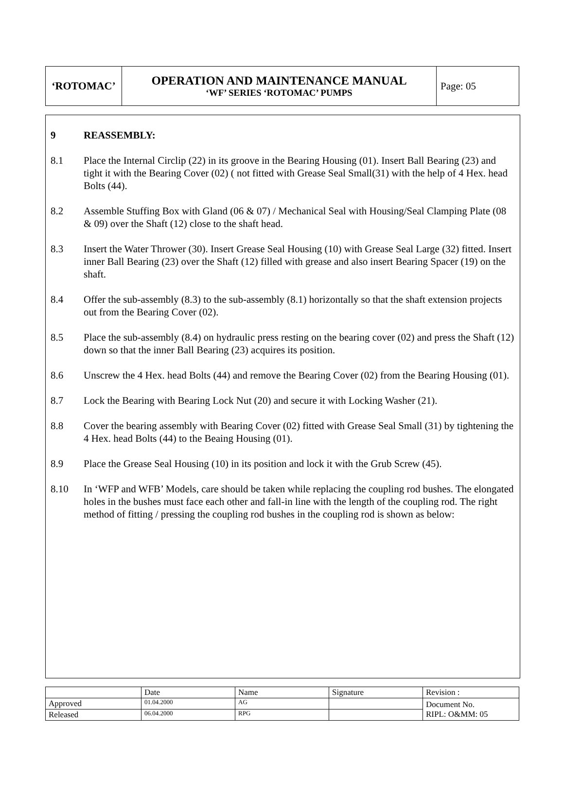| ‘ROTOMAC’ | OPERATION AND MAINTENANCE MANUAL ‘WF’ SERIES ‘ROTOMAC’ PUMPS | Page: 05 |
9 REASSEMBLY:
8.1 Place the Internal Circlip (22) in its groove in the Bearing Housing (01). Insert Ball Bearing (23) and tight it with the Bearing Cover (02) ( not fitted with Grease Seal Small(31) with the help of 4 Hex. head Bolts (44).
8.2 Assemble Stuffing Box with Gland (06 & 07) / Mechanical Seal with Housing/Seal Clamping Plate (08 & 09) over the Shaft (12) close to the shaft head.
8.3 Insert the Water Thrower (30). Insert Grease Seal Housing (10) with Grease Seal Large (32) fitted. Insert inner Ball Bearing (23) over the Shaft (12) filled with grease and also insert Bearing Spacer (19) on the shaft.
8.4 Offer the sub-assembly (8.3) to the sub-assembly (8.1) horizontally so that the shaft extension projects out from the Bearing Cover (02).
8.5 Place the sub-assembly (8.4) on hydraulic press resting on the bearing cover (02) and press the Shaft (12) down so that the inner Ball Bearing (23) acquires its position.
8.6 Unscrew the 4 Hex. head Bolts (44) and remove the Bearing Cover (02) from the Bearing Housing (01).
8.7 Lock the Bearing with Bearing Lock Nut (20) and secure it with Locking Washer (21).
8.8 Cover the bearing assembly with Bearing Cover (02) fitted with Grease Seal Small (31) by tightening the 4 Hex. head Bolts (44) to the Beaing Housing (01).
8.9 Place the Grease Seal Housing (10) in its position and lock it with the Grub Screw (45).
8.10 In ‘WFP and WFB’ Models, care should be taken while replacing the coupling rod bushes. The elongated holes in the bushes must face each other and fall-in line with the length of the coupling rod. The right method of fitting / pressing the coupling rod bushes in the coupling rod is shown as below:
| | Date | Name | Signature | Revision : |
| Approved | 01.04.2000 | AG | | Document No. RIPL: O&MM: 05 |
| Released | 06.04.2000 | RPG | | |